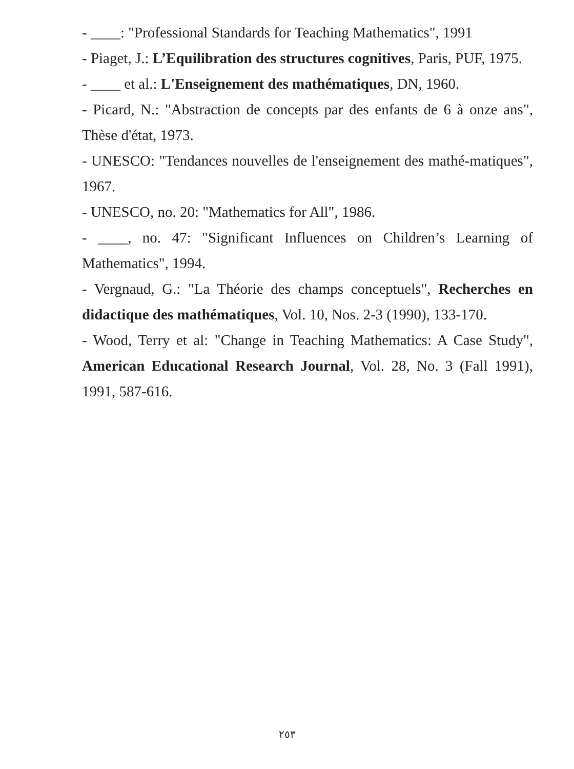- ____: "Professional Standards for Teaching Mathematics", 1991
- Piaget, J.: L’Equilibration des structures cognitives, Paris, PUF, 1975.
- ____ et al.: L'Enseignement des mathématiques, DN, 1960.
- Picard, N.: "Abstraction de concepts par des enfants de 6 à onze ans", Thèse d'état, 1973.
- UNESCO: "Tendances nouvelles de l'enseignement des mathé-matiques", 1967.
- UNESCO, no. 20: "Mathematics for All", 1986.
- ____, no. 47: "Significant Influences on Children’s Learning of Mathematics", 1994.
- Vergnaud, G.: "La Théorie des champs conceptuels", Recherches en didactique des mathématiques, Vol. 10, Nos. 2-3 (1990), 133-170.
- Wood, Terry et al: "Change in Teaching Mathematics: A Case Study", American Educational Research Journal, Vol. 28, No. 3 (Fall 1991), 1991, 587-616.
٢٥٣